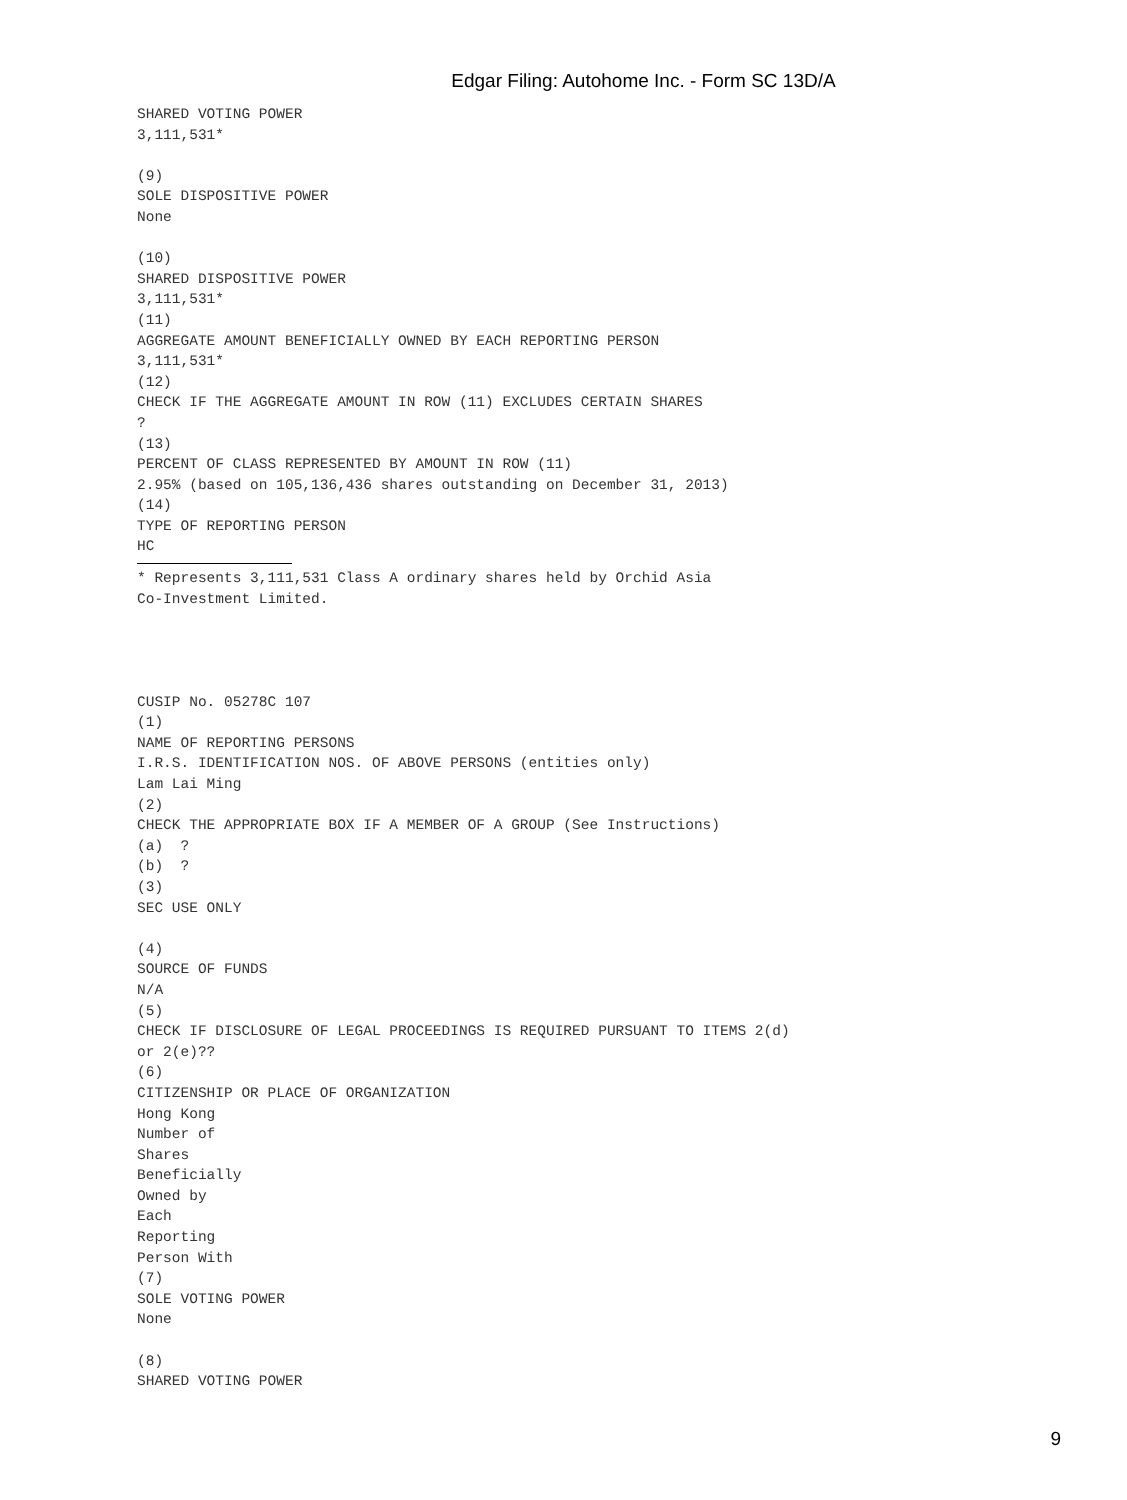Edgar Filing: Autohome Inc. - Form SC 13D/A
SHARED VOTING POWER
3,111,531*
(9)
SOLE DISPOSITIVE POWER
None
(10)
SHARED DISPOSITIVE POWER
3,111,531*
(11)
AGGREGATE AMOUNT BENEFICIALLY OWNED BY EACH REPORTING PERSON
3,111,531*
(12)
CHECK IF THE AGGREGATE AMOUNT IN ROW (11) EXCLUDES CERTAIN SHARES
?
(13)
PERCENT OF CLASS REPRESENTED BY AMOUNT IN ROW (11)
2.95% (based on 105,136,436 shares outstanding on December 31, 2013)
(14)
TYPE OF REPORTING PERSON
HC
* Represents 3,111,531 Class A ordinary shares held by Orchid Asia
Co-Investment Limited.
CUSIP No. 05278C 107
(1)
NAME OF REPORTING PERSONS
I.R.S. IDENTIFICATION NOS. OF ABOVE PERSONS (entities only)
Lam Lai Ming
(2)
CHECK THE APPROPRIATE BOX IF A MEMBER OF A GROUP (See Instructions)
(a) ?
(b) ?
(3)
SEC USE ONLY
(4)
SOURCE OF FUNDS
N/A
(5)
CHECK IF DISCLOSURE OF LEGAL PROCEEDINGS IS REQUIRED PURSUANT TO ITEMS 2(d)
or 2(e)??
(6)
CITIZENSHIP OR PLACE OF ORGANIZATION
Hong Kong
Number of
Shares
Beneficially
Owned by
Each
Reporting
Person With
(7)
SOLE VOTING POWER
None
(8)
SHARED VOTING POWER
9